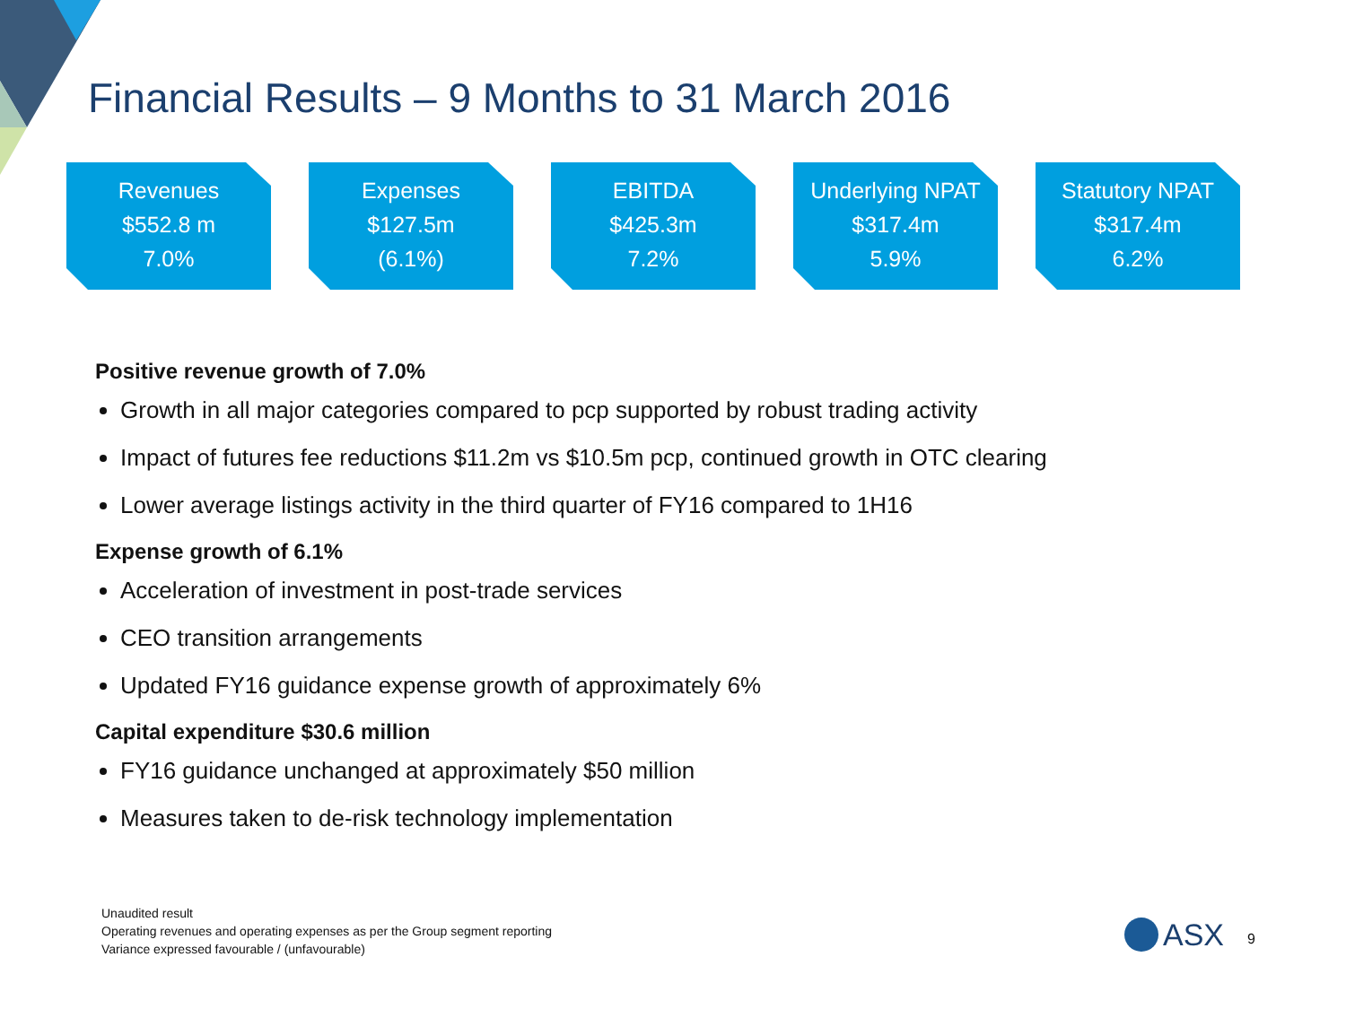Financial Results – 9 Months to 31 March 2016
Revenues
$552.8 m
7.0%
Expenses
$127.5m
(6.1%)
EBITDA
$425.3m
7.2%
Underlying NPAT
$317.4m
5.9%
Statutory NPAT
$317.4m
6.2%
Positive revenue growth of 7.0%
Growth in all major categories compared to pcp supported by robust trading activity
Impact of futures fee reductions $11.2m vs $10.5m pcp, continued growth in OTC clearing
Lower average listings activity in the third quarter of FY16 compared to 1H16
Expense growth of 6.1%
Acceleration of investment in post-trade services
CEO transition arrangements
Updated FY16 guidance expense growth of approximately 6%
Capital expenditure $30.6 million
FY16 guidance unchanged at approximately $50 million
Measures taken to de-risk technology implementation
Unaudited result
Operating revenues and operating expenses as per the Group segment reporting
Variance expressed favourable / (unfavourable)
ASX 9